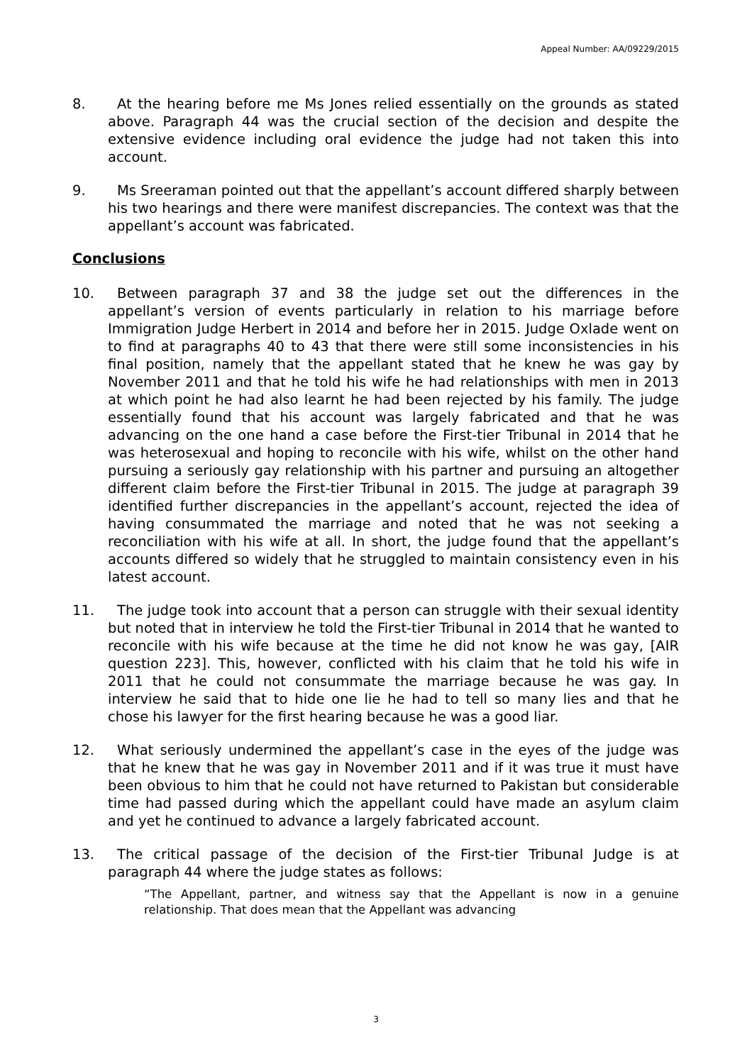Appeal Number: AA/09229/2015
8. At the hearing before me Ms Jones relied essentially on the grounds as stated above. Paragraph 44 was the crucial section of the decision and despite the extensive evidence including oral evidence the judge had not taken this into account.
9. Ms Sreeraman pointed out that the appellant’s account differed sharply between his two hearings and there were manifest discrepancies. The context was that the appellant’s account was fabricated.
Conclusions
10. Between paragraph 37 and 38 the judge set out the differences in the appellant’s version of events particularly in relation to his marriage before Immigration Judge Herbert in 2014 and before her in 2015. Judge Oxlade went on to find at paragraphs 40 to 43 that there were still some inconsistencies in his final position, namely that the appellant stated that he knew he was gay by November 2011 and that he told his wife he had relationships with men in 2013 at which point he had also learnt he had been rejected by his family. The judge essentially found that his account was largely fabricated and that he was advancing on the one hand a case before the First-tier Tribunal in 2014 that he was heterosexual and hoping to reconcile with his wife, whilst on the other hand pursuing a seriously gay relationship with his partner and pursuing an altogether different claim before the First-tier Tribunal in 2015. The judge at paragraph 39 identified further discrepancies in the appellant’s account, rejected the idea of having consummated the marriage and noted that he was not seeking a reconciliation with his wife at all. In short, the judge found that the appellant’s accounts differed so widely that he struggled to maintain consistency even in his latest account.
11. The judge took into account that a person can struggle with their sexual identity but noted that in interview he told the First-tier Tribunal in 2014 that he wanted to reconcile with his wife because at the time he did not know he was gay, [AIR question 223]. This, however, conflicted with his claim that he told his wife in 2011 that he could not consummate the marriage because he was gay. In interview he said that to hide one lie he had to tell so many lies and that he chose his lawyer for the first hearing because he was a good liar.
12. What seriously undermined the appellant’s case in the eyes of the judge was that he knew that he was gay in November 2011 and if it was true it must have been obvious to him that he could not have returned to Pakistan but considerable time had passed during which the appellant could have made an asylum claim and yet he continued to advance a largely fabricated account.
13. The critical passage of the decision of the First-tier Tribunal Judge is at paragraph 44 where the judge states as follows:
“The Appellant, partner, and witness say that the Appellant is now in a genuine relationship. That does mean that the Appellant was advancing
3